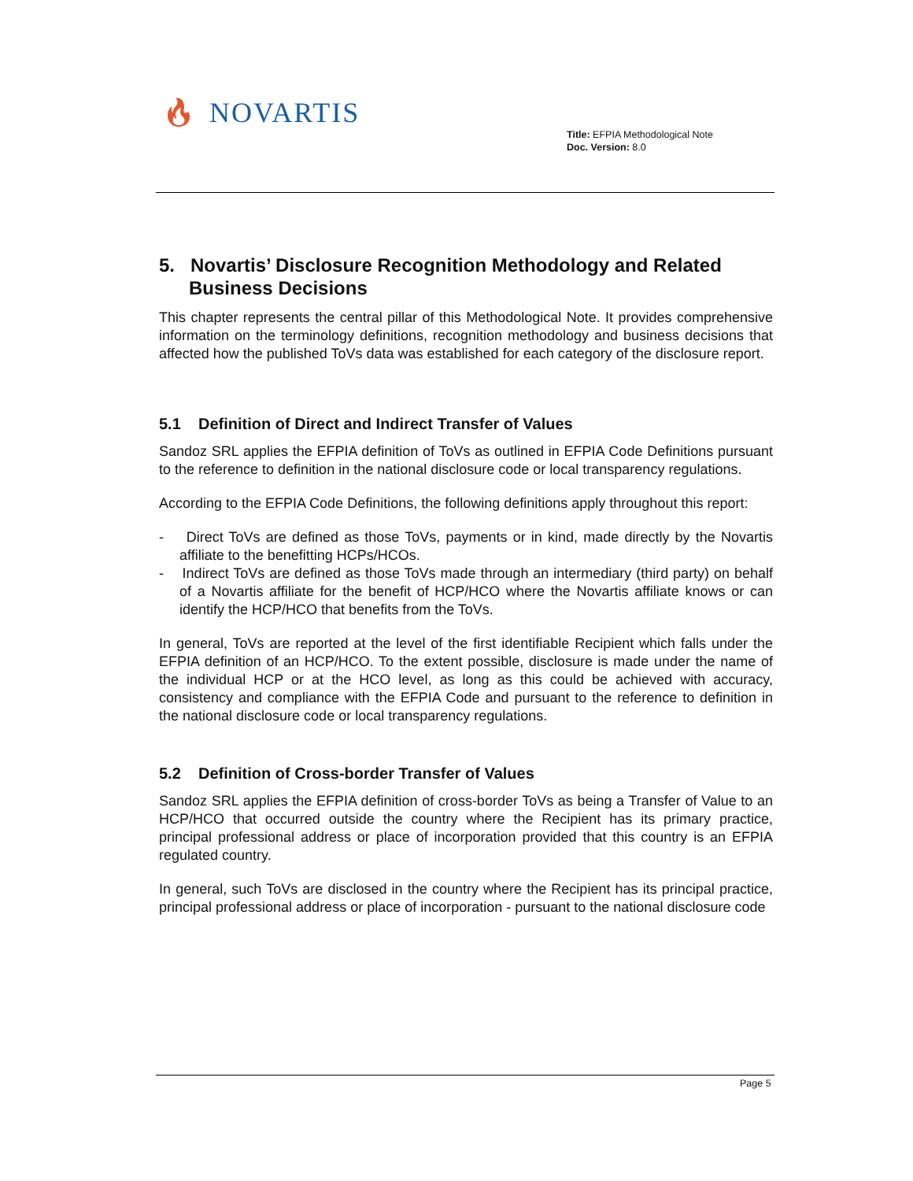🔥︎ NOVARTIS
Title: EFPIA Methodological Note
Doc. Version: 8.0
5. Novartis’ Disclosure Recognition Methodology and Related Business Decisions
This chapter represents the central pillar of this Methodological Note. It provides comprehensive information on the terminology definitions, recognition methodology and business decisions that affected how the published ToVs data was established for each category of the disclosure report.
5.1 Definition of Direct and Indirect Transfer of Values
Sandoz SRL applies the EFPIA definition of ToVs as outlined in EFPIA Code Definitions pursuant to the reference to definition in the national disclosure code or local transparency regulations.
According to the EFPIA Code Definitions, the following definitions apply throughout this report:
- Direct ToVs are defined as those ToVs, payments or in kind, made directly by the Novartis affiliate to the benefitting HCPs/HCOs.
- Indirect ToVs are defined as those ToVs made through an intermediary (third party) on behalf of a Novartis affiliate for the benefit of HCP/HCO where the Novartis affiliate knows or can identify the HCP/HCO that benefits from the ToVs.
In general, ToVs are reported at the level of the first identifiable Recipient which falls under the EFPIA definition of an HCP/HCO. To the extent possible, disclosure is made under the name of the individual HCP or at the HCO level, as long as this could be achieved with accuracy, consistency and compliance with the EFPIA Code and pursuant to the reference to definition in the national disclosure code or local transparency regulations.
5.2 Definition of Cross-border Transfer of Values
Sandoz SRL applies the EFPIA definition of cross-border ToVs as being a Transfer of Value to an HCP/HCO that occurred outside the country where the Recipient has its primary practice, principal professional address or place of incorporation provided that this country is an EFPIA regulated country.
In general, such ToVs are disclosed in the country where the Recipient has its principal practice, principal professional address or place of incorporation - pursuant to the national disclosure code
Page 5